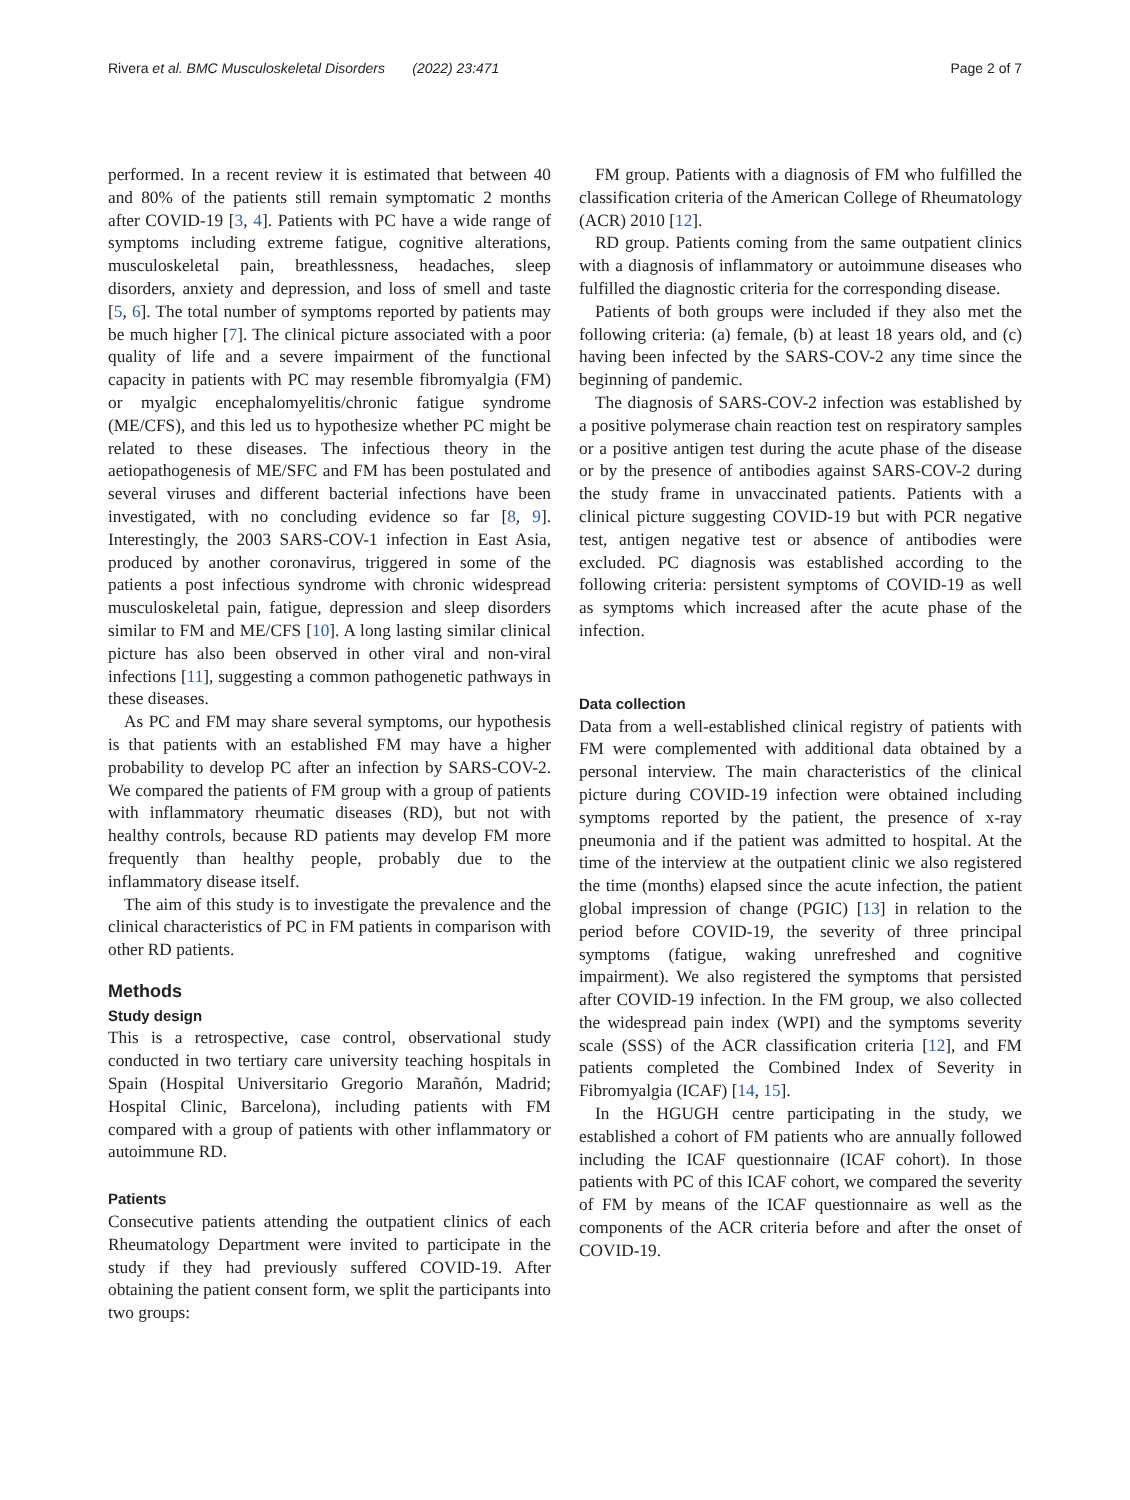Rivera et al. BMC Musculoskeletal Disorders (2022) 23:471 Page 2 of 7
performed. In a recent review it is estimated that between 40 and 80% of the patients still remain symptomatic 2 months after COVID-19 [3, 4]. Patients with PC have a wide range of symptoms including extreme fatigue, cognitive alterations, musculoskeletal pain, breathlessness, headaches, sleep disorders, anxiety and depression, and loss of smell and taste [5, 6]. The total number of symptoms reported by patients may be much higher [7]. The clinical picture associated with a poor quality of life and a severe impairment of the functional capacity in patients with PC may resemble fibromyalgia (FM) or myalgic encephalomyelitis/chronic fatigue syndrome (ME/CFS), and this led us to hypothesize whether PC might be related to these diseases. The infectious theory in the aetiopathogenesis of ME/SFC and FM has been postulated and several viruses and different bacterial infections have been investigated, with no concluding evidence so far [8, 9]. Interestingly, the 2003 SARS-COV-1 infection in East Asia, produced by another coronavirus, triggered in some of the patients a post infectious syndrome with chronic widespread musculoskeletal pain, fatigue, depression and sleep disorders similar to FM and ME/CFS [10]. A long lasting similar clinical picture has also been observed in other viral and non-viral infections [11], suggesting a common pathogenetic pathways in these diseases.
As PC and FM may share several symptoms, our hypothesis is that patients with an established FM may have a higher probability to develop PC after an infection by SARS-COV-2. We compared the patients of FM group with a group of patients with inflammatory rheumatic diseases (RD), but not with healthy controls, because RD patients may develop FM more frequently than healthy people, probably due to the inflammatory disease itself.
The aim of this study is to investigate the prevalence and the clinical characteristics of PC in FM patients in comparison with other RD patients.
Methods
Study design
This is a retrospective, case control, observational study conducted in two tertiary care university teaching hospitals in Spain (Hospital Universitario Gregorio Marañón, Madrid; Hospital Clinic, Barcelona), including patients with FM compared with a group of patients with other inflammatory or autoimmune RD.
Patients
Consecutive patients attending the outpatient clinics of each Rheumatology Department were invited to participate in the study if they had previously suffered COVID-19. After obtaining the patient consent form, we split the participants into two groups:
FM group. Patients with a diagnosis of FM who fulfilled the classification criteria of the American College of Rheumatology (ACR) 2010 [12].
RD group. Patients coming from the same outpatient clinics with a diagnosis of inflammatory or autoimmune diseases who fulfilled the diagnostic criteria for the corresponding disease.
Patients of both groups were included if they also met the following criteria: (a) female, (b) at least 18 years old, and (c) having been infected by the SARS-COV-2 any time since the beginning of pandemic.
The diagnosis of SARS-COV-2 infection was established by a positive polymerase chain reaction test on respiratory samples or a positive antigen test during the acute phase of the disease or by the presence of antibodies against SARS-COV-2 during the study frame in unvaccinated patients. Patients with a clinical picture suggesting COVID-19 but with PCR negative test, antigen negative test or absence of antibodies were excluded. PC diagnosis was established according to the following criteria: persistent symptoms of COVID-19 as well as symptoms which increased after the acute phase of the infection.
Data collection
Data from a well-established clinical registry of patients with FM were complemented with additional data obtained by a personal interview. The main characteristics of the clinical picture during COVID-19 infection were obtained including symptoms reported by the patient, the presence of x-ray pneumonia and if the patient was admitted to hospital. At the time of the interview at the outpatient clinic we also registered the time (months) elapsed since the acute infection, the patient global impression of change (PGIC) [13] in relation to the period before COVID-19, the severity of three principal symptoms (fatigue, waking unrefreshed and cognitive impairment). We also registered the symptoms that persisted after COVID-19 infection. In the FM group, we also collected the widespread pain index (WPI) and the symptoms severity scale (SSS) of the ACR classification criteria [12], and FM patients completed the Combined Index of Severity in Fibromyalgia (ICAF) [14, 15].
In the HGUGH centre participating in the study, we established a cohort of FM patients who are annually followed including the ICAF questionnaire (ICAF cohort). In those patients with PC of this ICAF cohort, we compared the severity of FM by means of the ICAF questionnaire as well as the components of the ACR criteria before and after the onset of COVID-19.